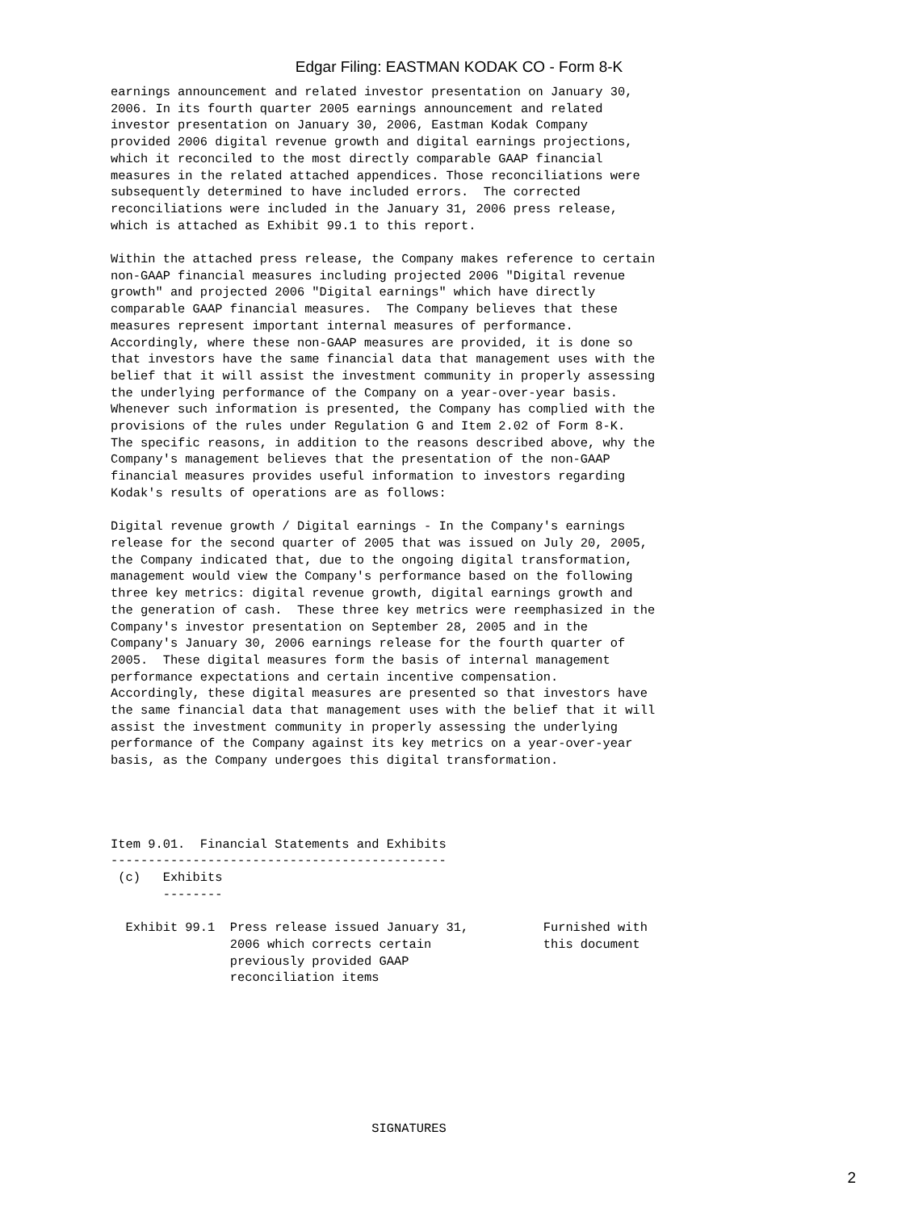Edgar Filing: EASTMAN KODAK CO - Form 8-K
earnings announcement and related investor presentation on January 30,
2006. In its fourth quarter 2005 earnings announcement and related
investor presentation on January 30, 2006, Eastman Kodak Company
provided 2006 digital revenue growth and digital earnings projections,
which it reconciled to the most directly comparable GAAP financial
measures in the related attached appendices. Those reconciliations were
subsequently determined to have included errors.  The corrected
reconciliations were included in the January 31, 2006 press release,
which is attached as Exhibit 99.1 to this report.

Within the attached press release, the Company makes reference to certain
non-GAAP financial measures including projected 2006 "Digital revenue
growth" and projected 2006 "Digital earnings" which have directly
comparable GAAP financial measures.  The Company believes that these
measures represent important internal measures of performance.
Accordingly, where these non-GAAP measures are provided, it is done so
that investors have the same financial data that management uses with the
belief that it will assist the investment community in properly assessing
the underlying performance of the Company on a year-over-year basis.
Whenever such information is presented, the Company has complied with the
provisions of the rules under Regulation G and Item 2.02 of Form 8-K.
The specific reasons, in addition to the reasons described above, why the
Company's management believes that the presentation of the non-GAAP
financial measures provides useful information to investors regarding
Kodak's results of operations are as follows:

Digital revenue growth / Digital earnings - In the Company's earnings
release for the second quarter of 2005 that was issued on July 20, 2005,
the Company indicated that, due to the ongoing digital transformation,
management would view the Company's performance based on the following
three key metrics: digital revenue growth, digital earnings growth and
the generation of cash.  These three key metrics were reemphasized in the
Company's investor presentation on September 28, 2005 and in the
Company's January 30, 2006 earnings release for the fourth quarter of
2005.  These digital measures form the basis of internal management
performance expectations and certain incentive compensation.
Accordingly, these digital measures are presented so that investors have
the same financial data that management uses with the belief that it will
assist the investment community in properly assessing the underlying
performance of the Company against its key metrics on a year-over-year
basis, as the Company undergoes this digital transformation.




Item 9.01.  Financial Statements and Exhibits
---------------------------------------------
 (c)   Exhibits
       --------

  Exhibit 99.1  Press release issued January 31,          Furnished with
                2006 which corrects certain               this document
                previously provided GAAP
                reconciliation items








                                   SIGNATURES
2